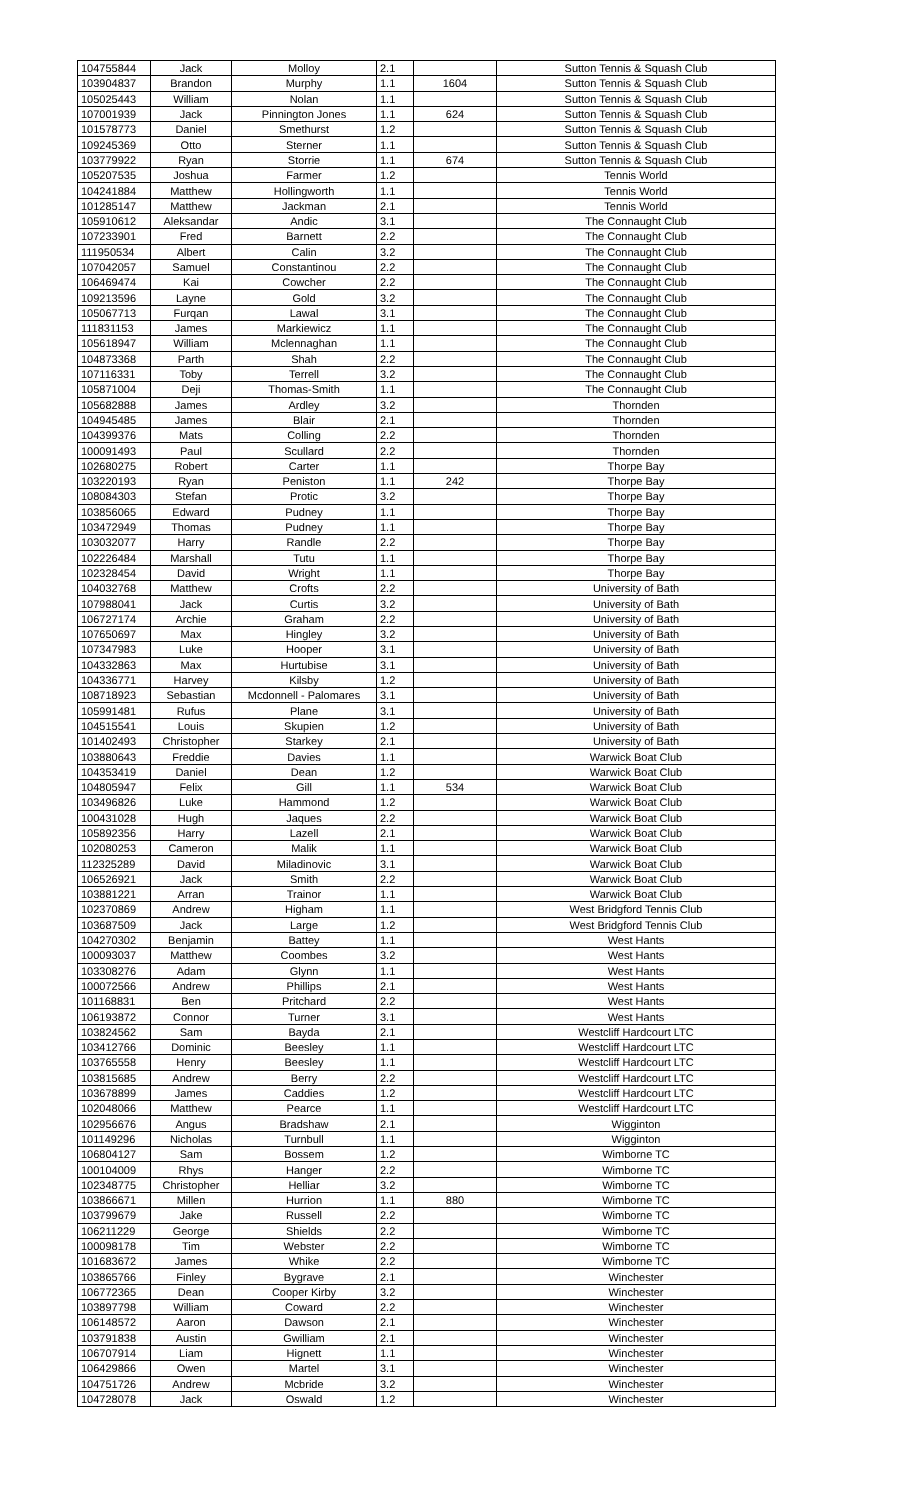| 104755844 | Jack | Molloy | 2.1 | | Sutton Tennis & Squash Club |
| 103904837 | Brandon | Murphy | 1.1 | 1604 | Sutton Tennis & Squash Club |
| 105025443 | William | Nolan | 1.1 | | Sutton Tennis & Squash Club |
| 107001939 | Jack | Pinnington Jones | 1.1 | 624 | Sutton Tennis & Squash Club |
| 101578773 | Daniel | Smethurst | 1.2 | | Sutton Tennis & Squash Club |
| 109245369 | Otto | Sterner | 1.1 | | Sutton Tennis & Squash Club |
| 103779922 | Ryan | Storrie | 1.1 | 674 | Sutton Tennis & Squash Club |
| 105207535 | Joshua | Farmer | 1.2 | | Tennis World |
| 104241884 | Matthew | Hollingworth | 1.1 | | Tennis World |
| 101285147 | Matthew | Jackman | 2.1 | | Tennis World |
| 105910612 | Aleksandar | Andic | 3.1 | | The Connaught Club |
| 107233901 | Fred | Barnett | 2.2 | | The Connaught Club |
| 111950534 | Albert | Calin | 3.2 | | The Connaught Club |
| 107042057 | Samuel | Constantinou | 2.2 | | The Connaught Club |
| 106469474 | Kai | Cowcher | 2.2 | | The Connaught Club |
| 109213596 | Layne | Gold | 3.2 | | The Connaught Club |
| 105067713 | Furqan | Lawal | 3.1 | | The Connaught Club |
| 111831153 | James | Markiewicz | 1.1 | | The Connaught Club |
| 105618947 | William | Mclennaghan | 1.1 | | The Connaught Club |
| 104873368 | Parth | Shah | 2.2 | | The Connaught Club |
| 107116331 | Toby | Terrell | 3.2 | | The Connaught Club |
| 105871004 | Deji | Thomas-Smith | 1.1 | | The Connaught Club |
| 105682888 | James | Ardley | 3.2 | | Thornden |
| 104945485 | James | Blair | 2.1 | | Thornden |
| 104399376 | Mats | Colling | 2.2 | | Thornden |
| 100091493 | Paul | Scullard | 2.2 | | Thornden |
| 102680275 | Robert | Carter | 1.1 | | Thorpe Bay |
| 103220193 | Ryan | Peniston | 1.1 | 242 | Thorpe Bay |
| 108084303 | Stefan | Protic | 3.2 | | Thorpe Bay |
| 103856065 | Edward | Pudney | 1.1 | | Thorpe Bay |
| 103472949 | Thomas | Pudney | 1.1 | | Thorpe Bay |
| 103032077 | Harry | Randle | 2.2 | | Thorpe Bay |
| 102226484 | Marshall | Tutu | 1.1 | | Thorpe Bay |
| 102328454 | David | Wright | 1.1 | | Thorpe Bay |
| 104032768 | Matthew | Crofts | 2.2 | | University of Bath |
| 107988041 | Jack | Curtis | 3.2 | | University of Bath |
| 106727174 | Archie | Graham | 2.2 | | University of Bath |
| 107650697 | Max | Hingley | 3.2 | | University of Bath |
| 107347983 | Luke | Hooper | 3.1 | | University of Bath |
| 104332863 | Max | Hurtubise | 3.1 | | University of Bath |
| 104336771 | Harvey | Kilsby | 1.2 | | University of Bath |
| 108718923 | Sebastian | Mcdonnell - Palomares | 3.1 | | University of Bath |
| 105991481 | Rufus | Plane | 3.1 | | University of Bath |
| 104515541 | Louis | Skupien | 1.2 | | University of Bath |
| 101402493 | Christopher | Starkey | 2.1 | | University of Bath |
| 103880643 | Freddie | Davies | 1.1 | | Warwick Boat Club |
| 104353419 | Daniel | Dean | 1.2 | | Warwick Boat Club |
| 104805947 | Felix | Gill | 1.1 | 534 | Warwick Boat Club |
| 103496826 | Luke | Hammond | 1.2 | | Warwick Boat Club |
| 100431028 | Hugh | Jaques | 2.2 | | Warwick Boat Club |
| 105892356 | Harry | Lazell | 2.1 | | Warwick Boat Club |
| 102080253 | Cameron | Malik | 1.1 | | Warwick Boat Club |
| 112325289 | David | Miladinovic | 3.1 | | Warwick Boat Club |
| 106526921 | Jack | Smith | 2.2 | | Warwick Boat Club |
| 103881221 | Arran | Trainor | 1.1 | | Warwick Boat Club |
| 102370869 | Andrew | Higham | 1.1 | | West Bridgford Tennis Club |
| 103687509 | Jack | Large | 1.2 | | West Bridgford Tennis Club |
| 104270302 | Benjamin | Battey | 1.1 | | West Hants |
| 100093037 | Matthew | Coombes | 3.2 | | West Hants |
| 103308276 | Adam | Glynn | 1.1 | | West Hants |
| 100072566 | Andrew | Phillips | 2.1 | | West Hants |
| 101168831 | Ben | Pritchard | 2.2 | | West Hants |
| 106193872 | Connor | Turner | 3.1 | | West Hants |
| 103824562 | Sam | Bayda | 2.1 | | Westcliff Hardcourt LTC |
| 103412766 | Dominic | Beesley | 1.1 | | Westcliff Hardcourt LTC |
| 103765558 | Henry | Beesley | 1.1 | | Westcliff Hardcourt LTC |
| 103815685 | Andrew | Berry | 2.2 | | Westcliff Hardcourt LTC |
| 103678899 | James | Caddies | 1.2 | | Westcliff Hardcourt LTC |
| 102048066 | Matthew | Pearce | 1.1 | | Westcliff Hardcourt LTC |
| 102956676 | Angus | Bradshaw | 2.1 | | Wigginton |
| 101149296 | Nicholas | Turnbull | 1.1 | | Wigginton |
| 106804127 | Sam | Bossem | 1.2 | | Wimborne TC |
| 100104009 | Rhys | Hanger | 2.2 | | Wimborne TC |
| 102348775 | Christopher | Helliar | 3.2 | | Wimborne TC |
| 103866671 | Millen | Hurrion | 1.1 | 880 | Wimborne TC |
| 103799679 | Jake | Russell | 2.2 | | Wimborne TC |
| 106211229 | George | Shields | 2.2 | | Wimborne TC |
| 100098178 | Tim | Webster | 2.2 | | Wimborne TC |
| 101683672 | James | Whike | 2.2 | | Wimborne TC |
| 103865766 | Finley | Bygrave | 2.1 | | Winchester |
| 106772365 | Dean | Cooper Kirby | 3.2 | | Winchester |
| 103897798 | William | Coward | 2.2 | | Winchester |
| 106148572 | Aaron | Dawson | 2.1 | | Winchester |
| 103791838 | Austin | Gwilliam | 2.1 | | Winchester |
| 106707914 | Liam | Hignett | 1.1 | | Winchester |
| 106429866 | Owen | Martel | 3.1 | | Winchester |
| 104751726 | Andrew | Mcbride | 3.2 | | Winchester |
| 104728078 | Jack | Oswald | 1.2 | | Winchester |